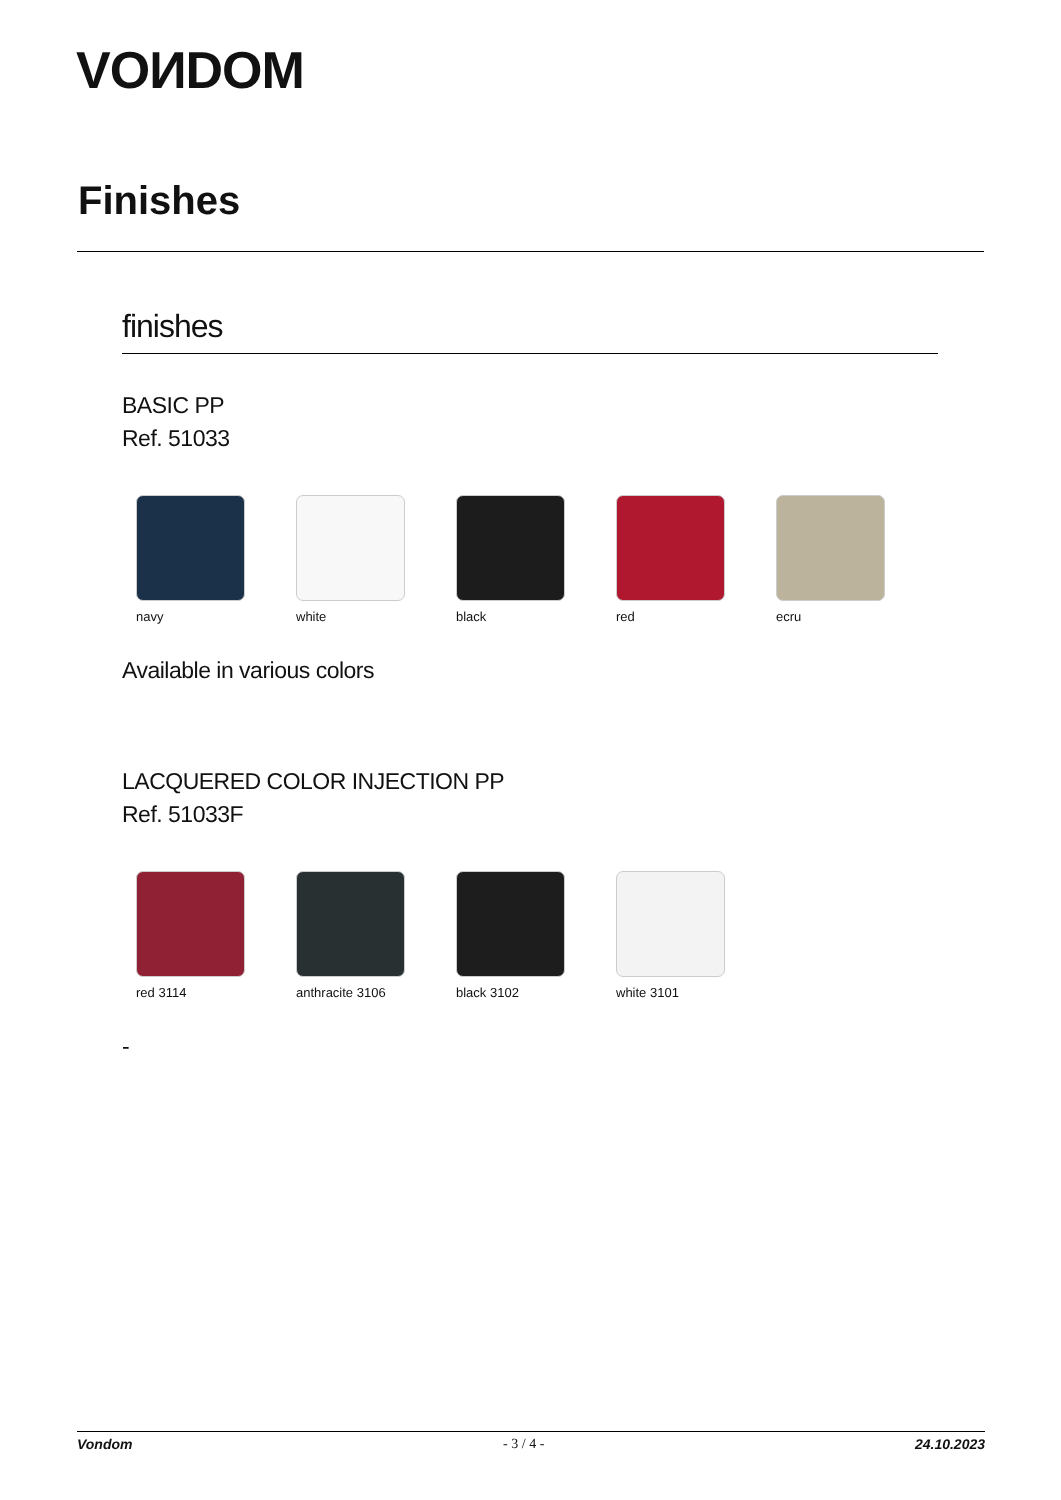VOИDOM
Finishes
finishes
BASIC PP
Ref. 51033
navy white black red ecru
Available in various colors
LACQUERED COLOR INJECTION PP
Ref. 51033F
red 3114 anthracite 3106 black 3102 white 3101
-
Vondom - 3 / 4 - 24.10.2023